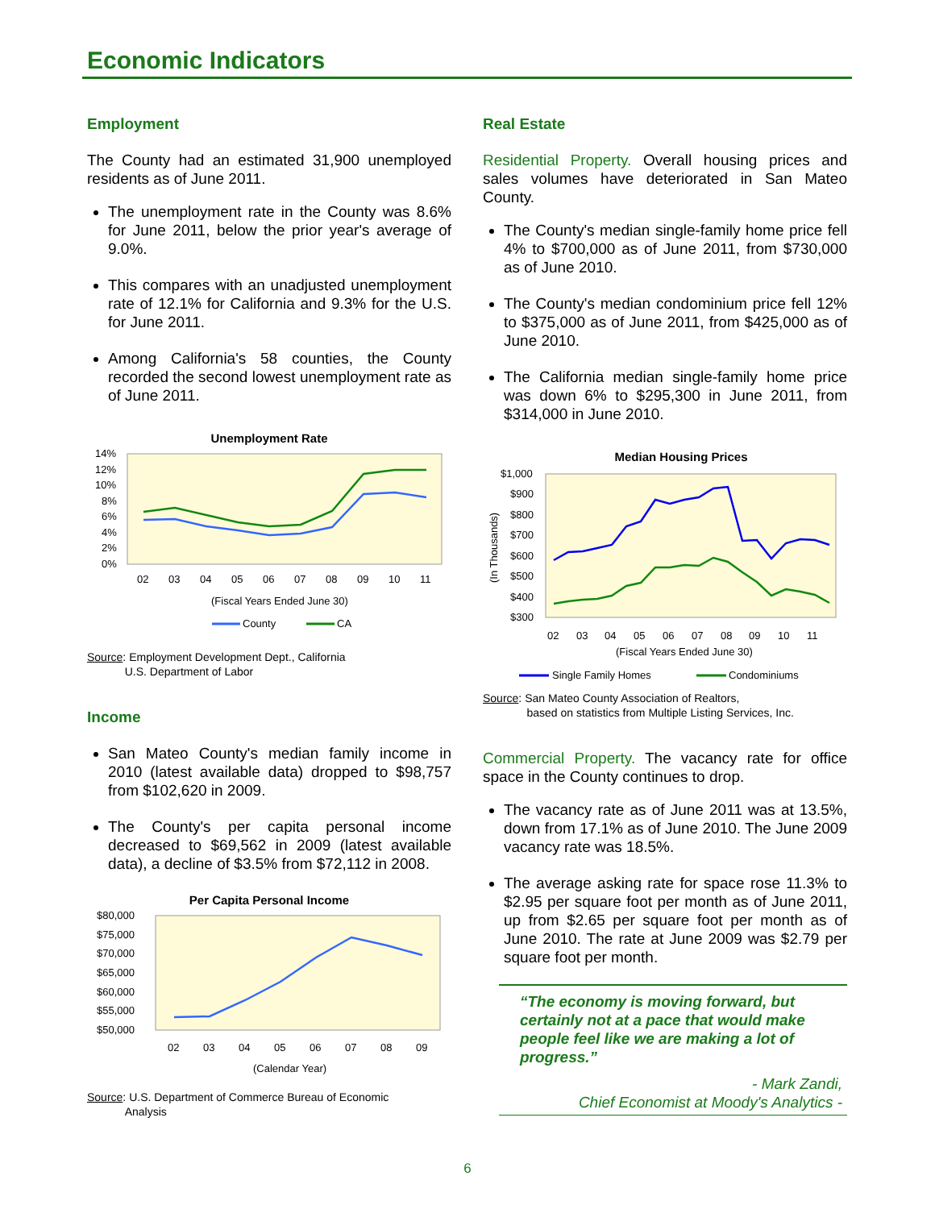Economic Indicators
Employment
The County had an estimated 31,900 unemployed residents as of June 2011.
The unemployment rate in the County was 8.6% for June 2011, below the prior year's average of 9.0%.
This compares with an unadjusted unemployment rate of 12.1% for California and 9.3% for the U.S. for June 2011.
Among California's 58 counties, the County recorded the second lowest unemployment rate as of June 2011.
Unemployment Rate
14%
12%
10%
8%
6%
4%
2%
0%
02
03
04
05
06
07
08
09
10
11
(Fiscal Years Ended June 30)
County
CA
Source: Employment Development Dept., California
U.S. Department of Labor
Income
San Mateo County's median family income in 2010 (latest available data) dropped to $98,757 from $102,620 in 2009.
The County's per capita personal income decreased to $69,562 in 2009 (latest available data), a decline of $3.5% from $72,112 in 2008.
Per Capita Personal Income
$80,000
$75,000
$70,000
$65,000
$60,000
$55,000
$50,000
02
03
04
05
06
07
08
09
(Calendar Year)
Source: U.S. Department of Commerce Bureau of Economic
Analysis
Real Estate
Residential Property. Overall housing prices and sales volumes have deteriorated in San Mateo County.
The County's median single-family home price fell 4% to $700,000 as of June 2011, from $730,000 as of June 2010.
The County's median condominium price fell 12% to $375,000 as of June 2011, from $425,000 as of June 2010.
The California median single-family home price was down 6% to $295,300 in June 2011, from $314,000 in June 2010.
Median Housing Prices
(In Thousands)
$1,000
$900
$800
$700
$600
$500
$400
$300
02
03
04
05
06
07
08
09
10
11
(Fiscal Years Ended June 30)
Single Family Homes
Condominiums
Source: San Mateo County Association of Realtors,
based on statistics from Multiple Listing Services, Inc.
Commercial Property. The vacancy rate for office space in the County continues to drop.
The vacancy rate as of June 2011 was at 13.5%, down from 17.1% as of June 2010. The June 2009 vacancy rate was 18.5%.
The average asking rate for space rose 11.3% to $2.95 per square foot per month as of June 2011, up from $2.65 per square foot per month as of June 2010. The rate at June 2009 was $2.79 per square foot per month.
“The economy is moving forward, but certainly not at a pace that would make people feel like we are making a lot of progress.”
- Mark Zandi,
Chief Economist at Moody's Analytics -
6